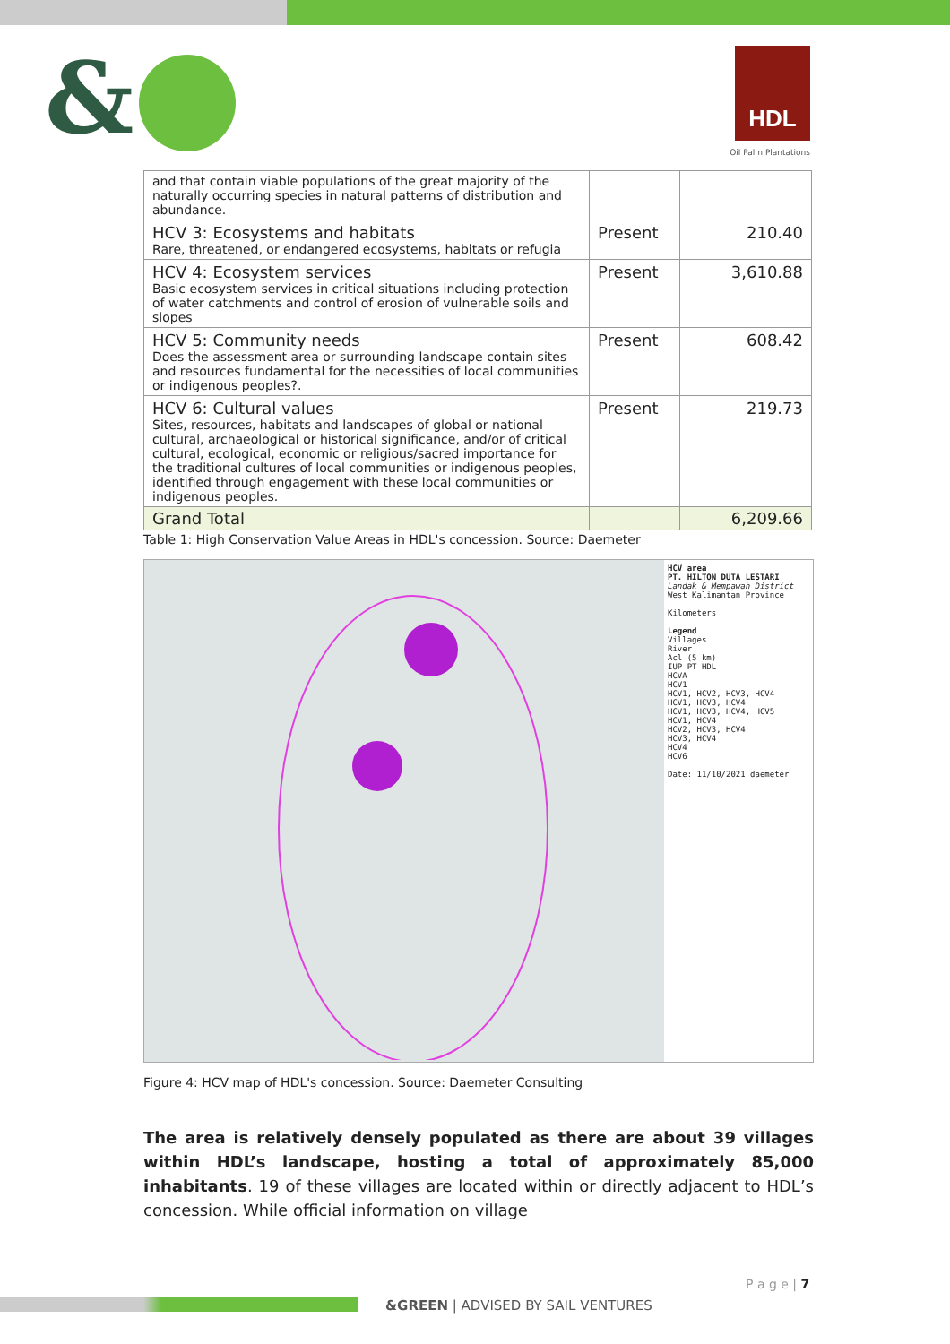& HDL
Oil Palm Plantations
| and that contain viable populations of the great majority of the naturally occurring species in natural patterns of distribution and abundance. | | |
| HCV 3: Ecosystems and habitats Rare, threatened, or endangered ecosystems, habitats or refugia | Present | 210.40 |
| HCV 4: Ecosystem services Basic ecosystem services in critical situations including protection of water catchments and control of erosion of vulnerable soils and slopes | Present | 3,610.88 |
| HCV 5: Community needs Does the assessment area or surrounding landscape contain sites and resources fundamental for the necessities of local communities or indigenous peoples?. | Present | 608.42 |
| HCV 6: Cultural values Sites, resources, habitats and landscapes of global or national cultural, archaeological or historical significance, and/or of critical cultural, ecological, economic or religious/sacred importance for the traditional cultures of local communities or indigenous peoples, identified through engagement with these local communities or indigenous peoples. | Present | 219.73 |
| Grand Total | | 6,209.66 |
Table 1: High Conservation Value Areas in HDL's concession. Source: Daemeter
HCV area
PT. HILTON DUTA LESTARI
Landak & Mempawah District
West Kalimantan Province
Kilometers
Legend
Villages
River
Acl (5 km)
IUP PT HDL
HCVA
HCV1
HCV1, HCV2, HCV3, HCV4
HCV1, HCV3, HCV4
HCV1, HCV3, HCV4, HCV5
HCV1, HCV4
HCV2, HCV3, HCV4
HCV3, HCV4
HCV4
HCV6
Date: 11/10/2021 daemeter
Figure 4: HCV map of HDL's concession. Source: Daemeter Consulting
The area is relatively densely populated as there are about 39 villages within HDL’s landscape, hosting a total of approximately 85,000 inhabitants. 19 of these villages are located within or directly adjacent to HDL’s concession. While official information on village
P a g e | 7
&GREEN | ADVISED BY SAIL VENTURES